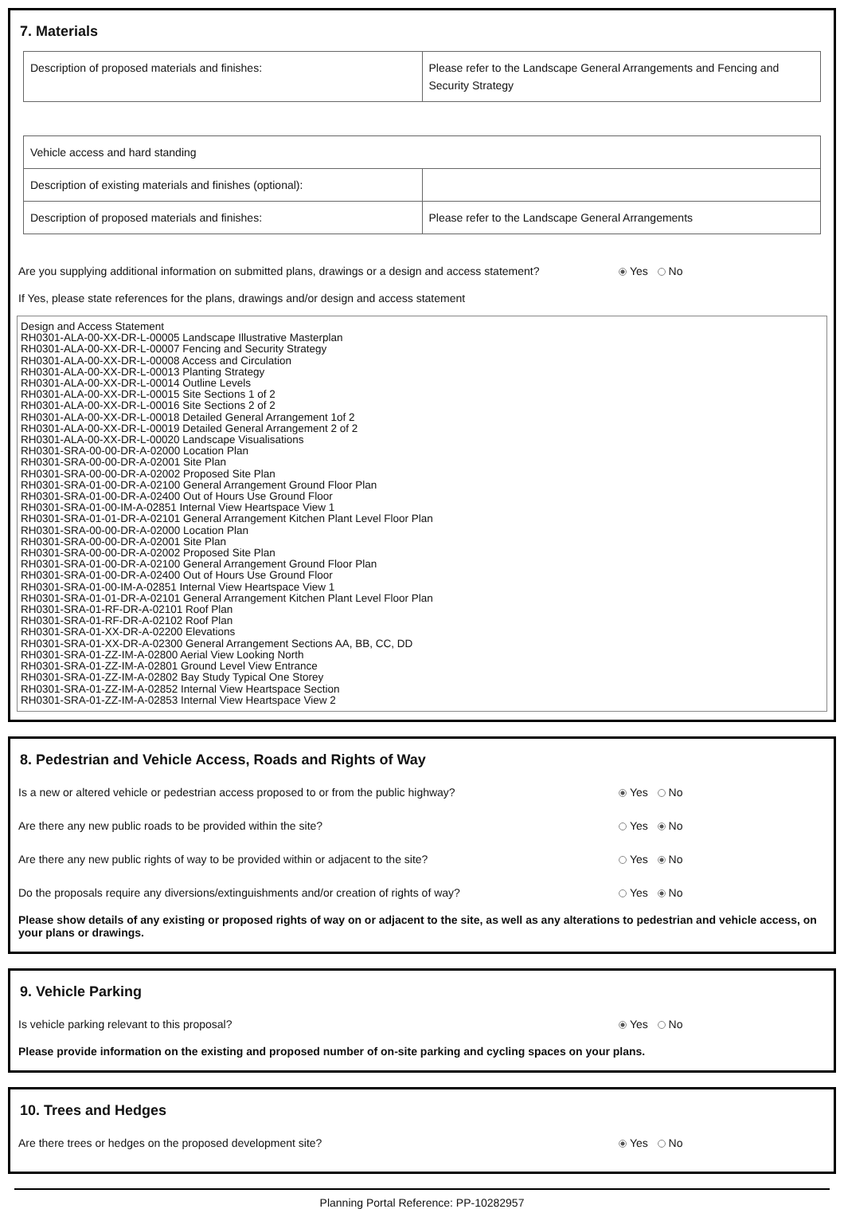7. Materials
| Description of proposed materials and finishes: | Please refer to the Landscape General Arrangements and Fencing and Security Strategy |
| Vehicle access and hard standing | |
| Description of existing materials and finishes (optional): | |
| Description of proposed materials and finishes: | Please refer to the Landscape General Arrangements |
Are you supplying additional information on submitted plans, drawings or a design and access statement? Yes No
If Yes, please state references for the plans, drawings and/or design and access statement
Design and Access Statement
RH0301-ALA-00-XX-DR-L-00005 Landscape Illustrative Masterplan
RH0301-ALA-00-XX-DR-L-00007 Fencing and Security Strategy
RH0301-ALA-00-XX-DR-L-00008 Access and Circulation
RH0301-ALA-00-XX-DR-L-00013 Planting Strategy
RH0301-ALA-00-XX-DR-L-00014 Outline Levels
RH0301-ALA-00-XX-DR-L-00015 Site Sections 1 of 2
RH0301-ALA-00-XX-DR-L-00016 Site Sections 2 of 2
RH0301-ALA-00-XX-DR-L-00018 Detailed General Arrangement 1of 2
RH0301-ALA-00-XX-DR-L-00019 Detailed General Arrangement 2 of 2
RH0301-ALA-00-XX-DR-L-00020 Landscape Visualisations
RH0301-SRA-00-00-DR-A-02000 Location Plan
RH0301-SRA-00-00-DR-A-02001 Site Plan
RH0301-SRA-00-00-DR-A-02002 Proposed Site Plan
RH0301-SRA-01-00-DR-A-02100 General Arrangement Ground Floor Plan
RH0301-SRA-01-00-DR-A-02400 Out of Hours Use Ground Floor
RH0301-SRA-01-00-IM-A-02851 Internal View Heartspace View 1
RH0301-SRA-01-01-DR-A-02101 General Arrangement Kitchen Plant Level Floor Plan
RH0301-SRA-00-00-DR-A-02000 Location Plan
RH0301-SRA-00-00-DR-A-02001 Site Plan
RH0301-SRA-00-00-DR-A-02002 Proposed Site Plan
RH0301-SRA-01-00-DR-A-02100 General Arrangement Ground Floor Plan
RH0301-SRA-01-00-DR-A-02400 Out of Hours Use Ground Floor
RH0301-SRA-01-00-IM-A-02851 Internal View Heartspace View 1
RH0301-SRA-01-01-DR-A-02101 General Arrangement Kitchen Plant Level Floor Plan
RH0301-SRA-01-RF-DR-A-02101 Roof Plan
RH0301-SRA-01-RF-DR-A-02102 Roof Plan
RH0301-SRA-01-XX-DR-A-02200 Elevations
RH0301-SRA-01-XX-DR-A-02300 General Arrangement Sections AA, BB, CC, DD
RH0301-SRA-01-ZZ-IM-A-02800 Aerial View Looking North
RH0301-SRA-01-ZZ-IM-A-02801 Ground Level View Entrance
RH0301-SRA-01-ZZ-IM-A-02802 Bay Study Typical One Storey
RH0301-SRA-01-ZZ-IM-A-02852 Internal View Heartspace Section
RH0301-SRA-01-ZZ-IM-A-02853 Internal View Heartspace View 2
8. Pedestrian and Vehicle Access, Roads and Rights of Way
Is a new or altered vehicle or pedestrian access proposed to or from the public highway? Yes No
Are there any new public roads to be provided within the site? Yes No
Are there any new public rights of way to be provided within or adjacent to the site? Yes No
Do the proposals require any diversions/extinguishments and/or creation of rights of way? Yes No
Please show details of any existing or proposed rights of way on or adjacent to the site, as well as any alterations to pedestrian and vehicle access, on your plans or drawings.
9. Vehicle Parking
Is vehicle parking relevant to this proposal? Yes No
Please provide information on the existing and proposed number of on-site parking and cycling spaces on your plans.
10. Trees and Hedges
Are there trees or hedges on the proposed development site? Yes No
Planning Portal Reference: PP-10282957